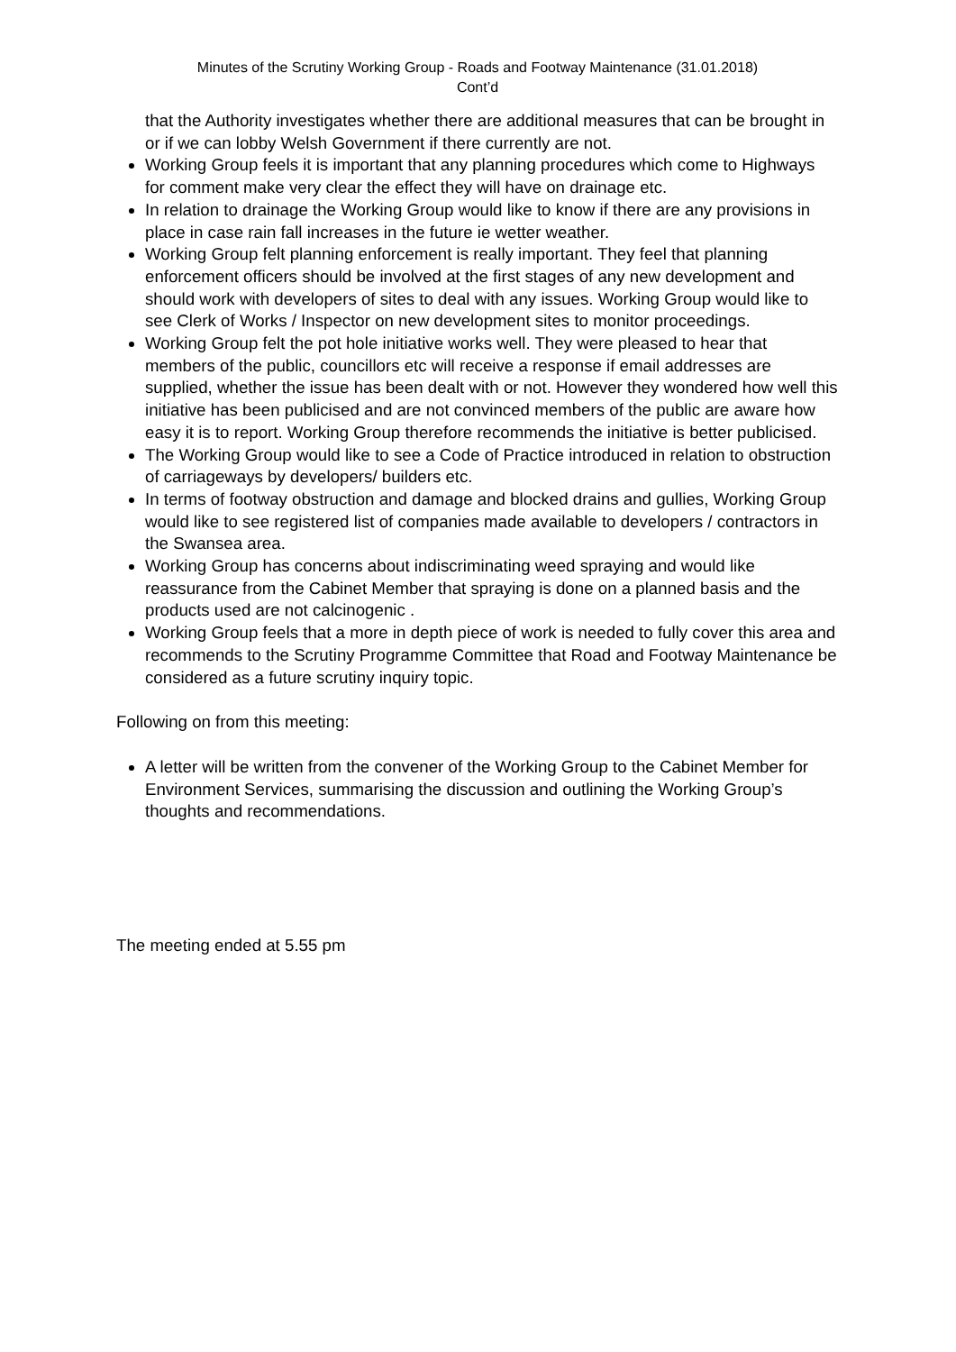Minutes of the Scrutiny Working Group - Roads and Footway Maintenance (31.01.2018)
Cont’d
that the Authority investigates whether there are additional measures that can be brought in or if we can lobby Welsh Government if there currently are not.
Working Group feels it is important that any planning procedures which come to Highways for comment make very clear the effect they will have on drainage etc.
In relation to drainage the Working Group would like to know if there are any provisions in place in case rain fall increases in the future ie wetter weather.
Working Group felt planning enforcement is really important. They feel that planning enforcement officers should be involved at the first stages of any new development and should work with developers of sites to deal with any issues. Working Group would like to see Clerk of Works / Inspector on new development sites to monitor proceedings.
Working Group felt the pot hole initiative works well. They were pleased to hear that members of the public, councillors etc will receive a response if email addresses are supplied, whether the issue has been dealt with or not. However they wondered how well this initiative has been publicised and are not convinced members of the public are aware how easy it is to report. Working Group therefore recommends the initiative is better publicised.
The Working Group would like to see a Code of Practice introduced in relation to obstruction of carriageways by developers/ builders etc.
In terms of footway obstruction and damage and blocked drains and gullies, Working Group would like to see registered list of companies made available to developers / contractors in the Swansea area.
Working Group has concerns about indiscriminating weed spraying and would like reassurance from the Cabinet Member that spraying is done on a planned basis and the products used are not calcinogenic .
Working Group feels that a more in depth piece of work is needed to fully cover this area and recommends to the Scrutiny Programme Committee that Road and Footway Maintenance be considered as a future scrutiny inquiry topic.
Following on from this meeting:
A letter will be written from the convener of the Working Group to the Cabinet Member for Environment Services, summarising the discussion and outlining the Working Group’s thoughts and recommendations.
The meeting ended at 5.55 pm